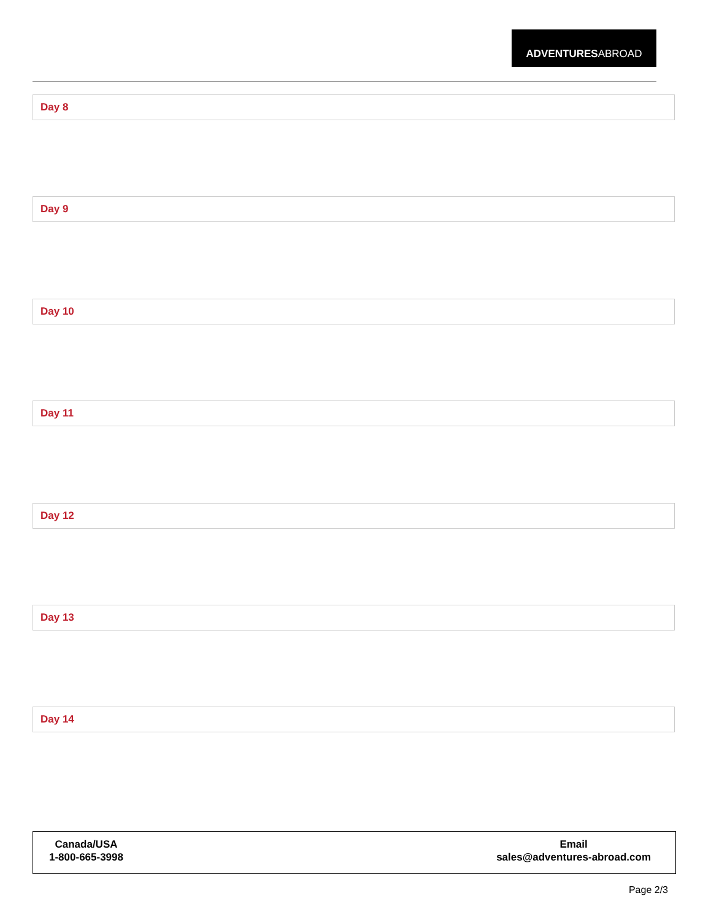ADVENTURESABROAD
Day 8
Day 9
Day 10
Day 11
Day 12
Day 13
Day 14
Canada/USA
1-800-665-3998
Email
sales@adventures-abroad.com
Page 2/3